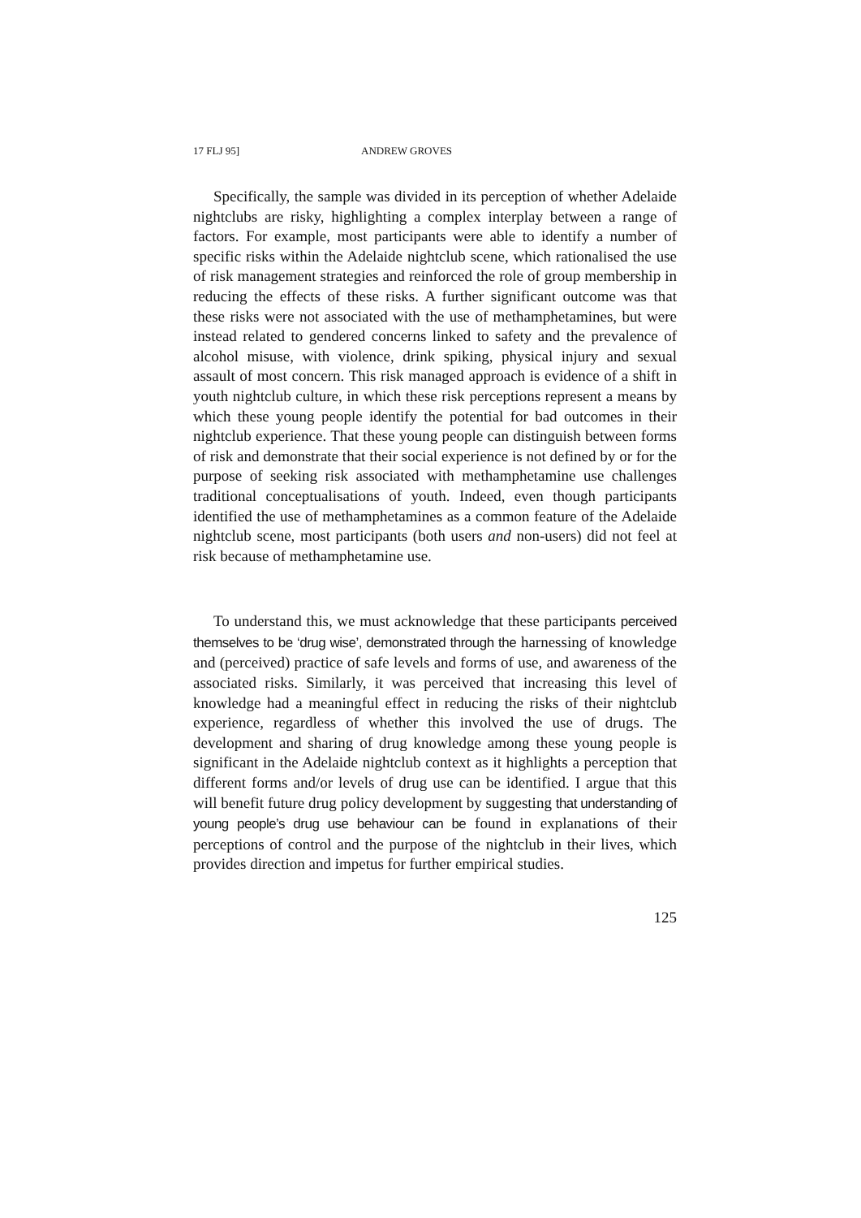17 FLJ 95] ANDREW GROVES
Specifically, the sample was divided in its perception of whether Adelaide nightclubs are risky, highlighting a complex interplay between a range of factors. For example, most participants were able to identify a number of specific risks within the Adelaide nightclub scene, which rationalised the use of risk management strategies and reinforced the role of group membership in reducing the effects of these risks. A further significant outcome was that these risks were not associated with the use of methamphetamines, but were instead related to gendered concerns linked to safety and the prevalence of alcohol misuse, with violence, drink spiking, physical injury and sexual assault of most concern. This risk managed approach is evidence of a shift in youth nightclub culture, in which these risk perceptions represent a means by which these young people identify the potential for bad outcomes in their nightclub experience. That these young people can distinguish between forms of risk and demonstrate that their social experience is not defined by or for the purpose of seeking risk associated with methamphetamine use challenges traditional conceptualisations of youth. Indeed, even though participants identified the use of methamphetamines as a common feature of the Adelaide nightclub scene, most participants (both users and non-users) did not feel at risk because of methamphetamine use.
To understand this, we must acknowledge that these participants perceived themselves to be ‘drug wise’, demonstrated through the harnessing of knowledge and (perceived) practice of safe levels and forms of use, and awareness of the associated risks. Similarly, it was perceived that increasing this level of knowledge had a meaningful effect in reducing the risks of their nightclub experience, regardless of whether this involved the use of drugs. The development and sharing of drug knowledge among these young people is significant in the Adelaide nightclub context as it highlights a perception that different forms and/or levels of drug use can be identified. I argue that this will benefit future drug policy development by suggesting that understanding of young people’s drug use behaviour can be found in explanations of their perceptions of control and the purpose of the nightclub in their lives, which provides direction and impetus for further empirical studies.
125